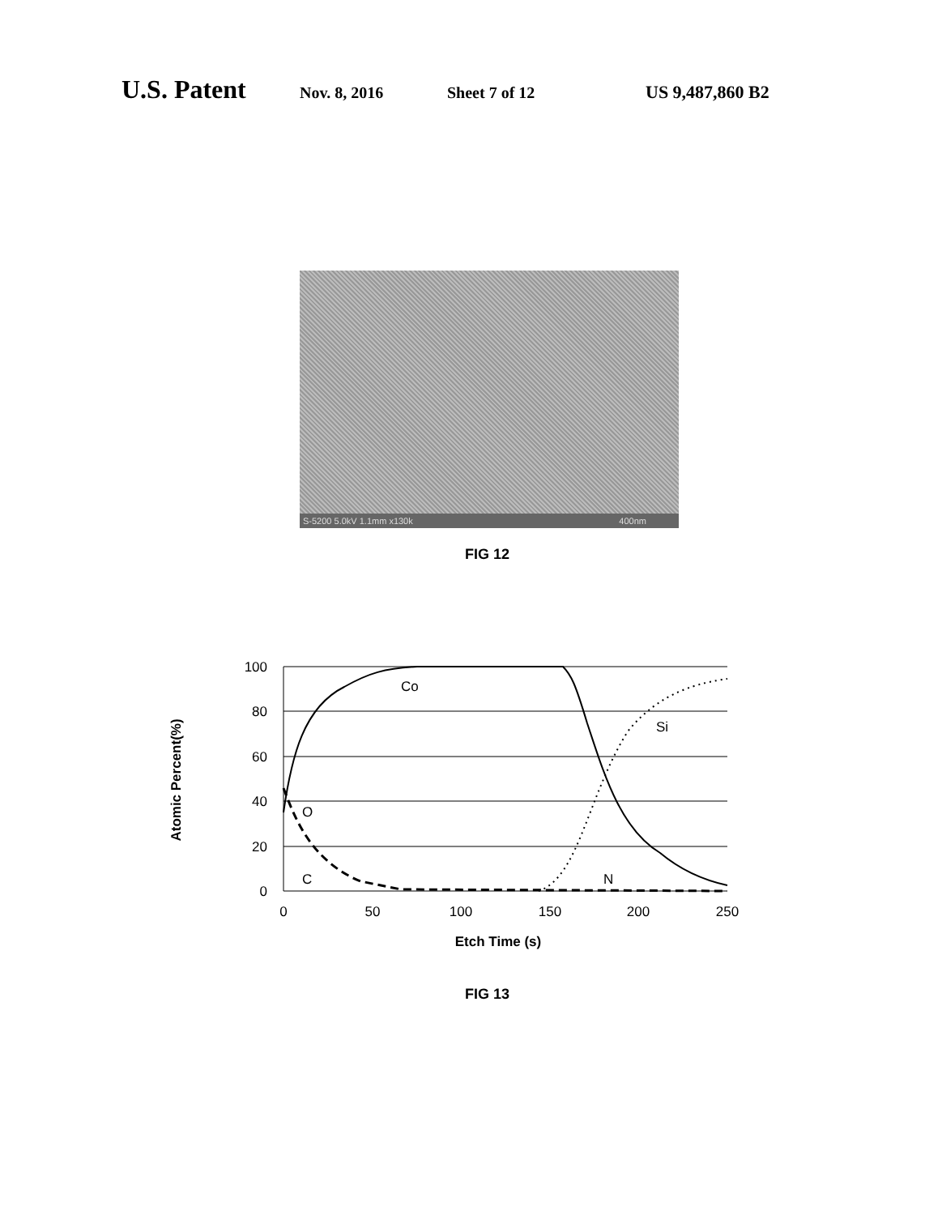U.S. Patent Nov. 8, 2016 Sheet 7 of 12 US 9,487,860 B2
S-5200 5.0kV 1.1mm x130k 400nm
FIG 12
100
80
60
40
20
0
0
50
100
150
200
250
Etch Time (s)
Atomic Percent(%)
Co
Si
O
C
N
FIG 13